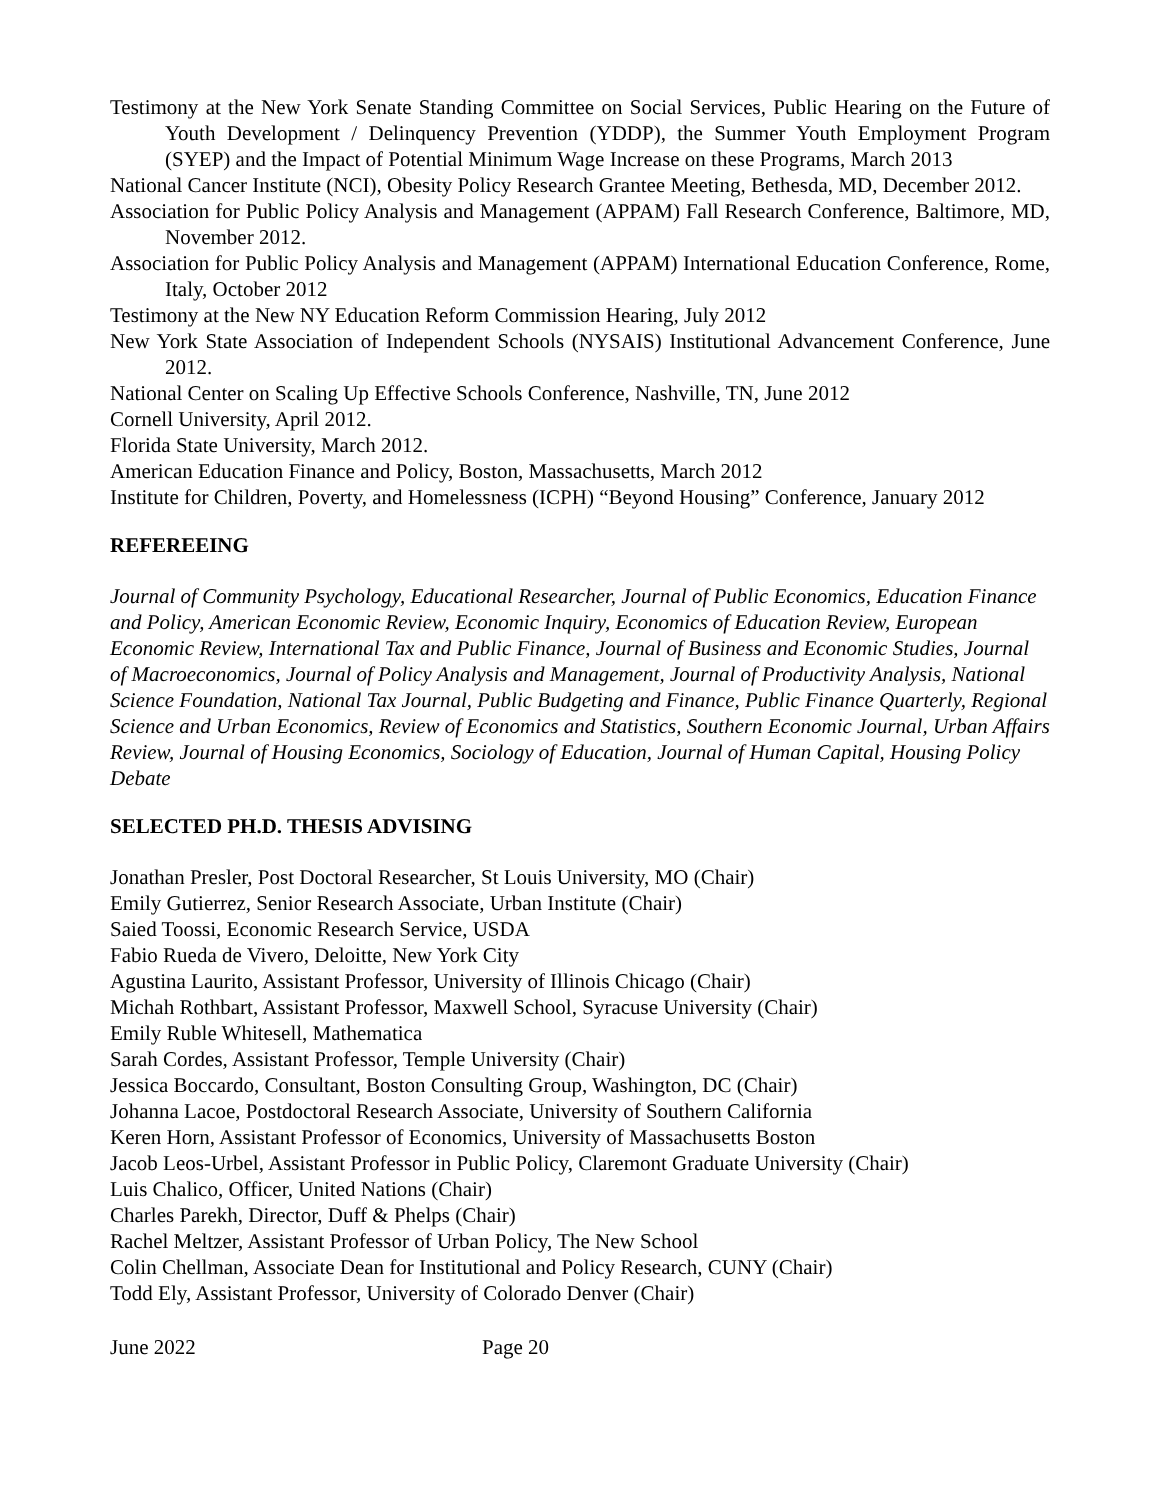Testimony at the New York Senate Standing Committee on Social Services, Public Hearing on the Future of Youth Development / Delinquency Prevention (YDDP), the Summer Youth Employment Program (SYEP) and the Impact of Potential Minimum Wage Increase on these Programs, March 2013
National Cancer Institute (NCI), Obesity Policy Research Grantee Meeting, Bethesda, MD, December 2012.
Association for Public Policy Analysis and Management (APPAM) Fall Research Conference, Baltimore, MD, November 2012.
Association for Public Policy Analysis and Management (APPAM) International Education Conference, Rome, Italy, October 2012
Testimony at the New NY Education Reform Commission Hearing, July 2012
New York State Association of Independent Schools (NYSAIS) Institutional Advancement Conference, June 2012.
National Center on Scaling Up Effective Schools Conference, Nashville, TN, June 2012
Cornell University, April 2012.
Florida State University, March 2012.
American Education Finance and Policy, Boston, Massachusetts, March 2012
Institute for Children, Poverty, and Homelessness (ICPH) “Beyond Housing” Conference, January 2012
REFEREEING
Journal of Community Psychology, Educational Researcher, Journal of Public Economics, Education Finance and Policy, American Economic Review, Economic Inquiry, Economics of Education Review, European Economic Review, International Tax and Public Finance, Journal of Business and Economic Studies, Journal of Macroeconomics, Journal of Policy Analysis and Management, Journal of Productivity Analysis, National Science Foundation, National Tax Journal, Public Budgeting and Finance, Public Finance Quarterly, Regional Science and Urban Economics, Review of Economics and Statistics, Southern Economic Journal, Urban Affairs Review, Journal of Housing Economics, Sociology of Education, Journal of Human Capital, Housing Policy Debate
SELECTED PH.D. THESIS ADVISING
Jonathan Presler, Post Doctoral Researcher, St Louis University, MO (Chair)
Emily Gutierrez, Senior Research Associate, Urban Institute (Chair)
Saied Toossi, Economic Research Service, USDA
Fabio Rueda de Vivero, Deloitte, New York City
Agustina Laurito, Assistant Professor, University of Illinois Chicago (Chair)
Michah Rothbart, Assistant Professor, Maxwell School, Syracuse University (Chair)
Emily Ruble Whitesell, Mathematica
Sarah Cordes, Assistant Professor, Temple University (Chair)
Jessica Boccardo, Consultant, Boston Consulting Group, Washington, DC (Chair)
Johanna Lacoe, Postdoctoral Research Associate, University of Southern California
Keren Horn, Assistant Professor of Economics, University of Massachusetts Boston
Jacob Leos-Urbel, Assistant Professor in Public Policy, Claremont Graduate University (Chair)
Luis Chalico, Officer, United Nations (Chair)
Charles Parekh, Director, Duff & Phelps (Chair)
Rachel Meltzer, Assistant Professor of Urban Policy, The New School
Colin Chellman, Associate Dean for Institutional and Policy Research, CUNY (Chair)
Todd Ely, Assistant Professor, University of Colorado Denver (Chair)
June 2022 Page 20